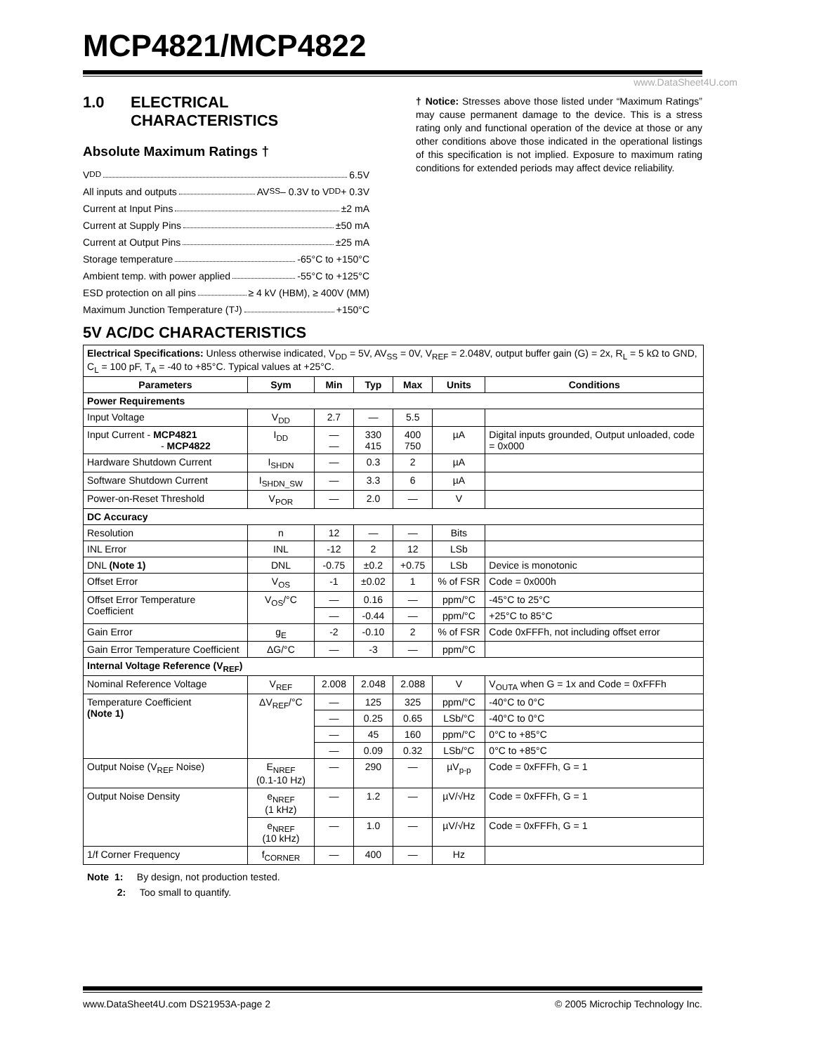MCP4821/MCP4822
www.DataSheet4U.com
1.0 ELECTRICAL
CHARACTERISTICS
Absolute Maximum Ratings †
V<sub>DD</sub> 6.5V
All inputs and outputs AV<sub>SS</sub> – 0.3V to V<sub>DD</sub> + 0.3V
Current at Input Pins ±2 mA
Current at Supply Pins ±50 mA
Current at Output Pins ±25 mA
Storage temperature -65°C to +150°C
Ambient temp. with power applied -55°C to +125°C
ESD protection on all pins ≥ 4 kV (HBM), ≥ 400V (MM)
Maximum Junction Temperature (T<sub>J</sub>) +150°C
† Notice: Stresses above those listed under “Maximum Ratings” may cause permanent damage to the device. This is a stress rating only and functional operation of the device at those or any other conditions above those indicated in the operational listings of this specification is not implied. Exposure to maximum rating conditions for extended periods may affect device reliability.
5V AC/DC CHARACTERISTICS
| Electrical Specifications: Unless otherwise indicated, V<sub>DD</sub> = 5V, AV<sub>SS</sub> = 0V, V<sub>REF</sub> = 2.048V, output buffer gain (G) = 2x, R<sub>L</sub> = 5 kΩ to GND, C<sub>L</sub> = 100 pF, T<sub>A</sub> = -40 to +85°C. Typical values at +25°C. | | | | | | |
| Parameters | Sym | Min | Typ | Max | Units | Conditions |
| Power Requirements | | | | | | |
| Input Voltage | V<sub>DD</sub> | 2.7 | — | 5.5 | | |
| Input Current - MCP4821 - MCP4822 | I<sub>DD</sub> | — — | 330 415 | 400 750 | µA | Digital inputs grounded, Output unloaded, code = 0x000 |
| Hardware Shutdown Current | I<sub>SHDN</sub> | — | 0.3 | 2 | µA | |
| Software Shutdown Current | I<sub>SHDN_SW</sub> | — | 3.3 | 6 | µA | |
| Power-on-Reset Threshold | V<sub>POR</sub> | — | 2.0 | — | V | |
| DC Accuracy | | | | | | |
| Resolution | n | 12 | — | — | Bits | |
| INL Error | INL | -12 | 2 | 12 | LSb | |
| DNL (Note 1) | DNL | -0.75 | ±0.2 | +0.75 | LSb | Device is monotonic |
| Offset Error | V<sub>OS</sub> | -1 | ±0.02 | 1 | % of FSR | Code = 0x000h |
| Offset Error Temperature Coefficient | V<sub>OS</sub>/°C | — | 0.16 | — | ppm/°C | -45°C to 25°C |
| | | — | -0.44 | — | ppm/°C | +25°C to 85°C |
| Gain Error | g<sub>E</sub> | -2 | -0.10 | 2 | % of FSR | Code 0xFFFh, not including offset error |
| Gain Error Temperature Coefficient | ΔG/°C | — | -3 | — | ppm/°C | |
| Internal Voltage Reference (V<sub>REF</sub>) | | | | | | |
| Nominal Reference Voltage | V<sub>REF</sub> | 2.008 | 2.048 | 2.088 | V | V<sub>OUTA</sub> when G = 1x and Code = 0xFFFh |
| Temperature Coefficient (Note 1) | ΔV<sub>REF</sub>/°C | — | 125 | 325 | ppm/°C | -40°C to 0°C |
| | | — | 0.25 | 0.65 | LSb/°C | -40°C to 0°C |
| | | — | 45 | 160 | ppm/°C | 0°C to +85°C |
| | | — | 0.09 | 0.32 | LSb/°C | 0°C to +85°C |
| Output Noise (V<sub>REF</sub> Noise) | E<sub>NREF</sub> (0.1-10 Hz) | — | 290 | — | µV<sub>p-p</sub> | Code = 0xFFFh, G = 1 |
| Output Noise Density | e<sub>NREF</sub> (1 kHz) | — | 1.2 | — | µV/√Hz | Code = 0xFFFh, G = 1 |
| | e<sub>NREF</sub> (10 kHz) | — | 1.0 | — | µV/√Hz | Code = 0xFFFh, G = 1 |
| 1/f Corner Frequency | f<sub>CORNER</sub> | — | 400 | — | Hz | |
Note 1: By design, not production tested.
2: Too small to quantify.
www.DataSheet4U.com DS21953A-page 2 © 2005 Microchip Technology Inc.